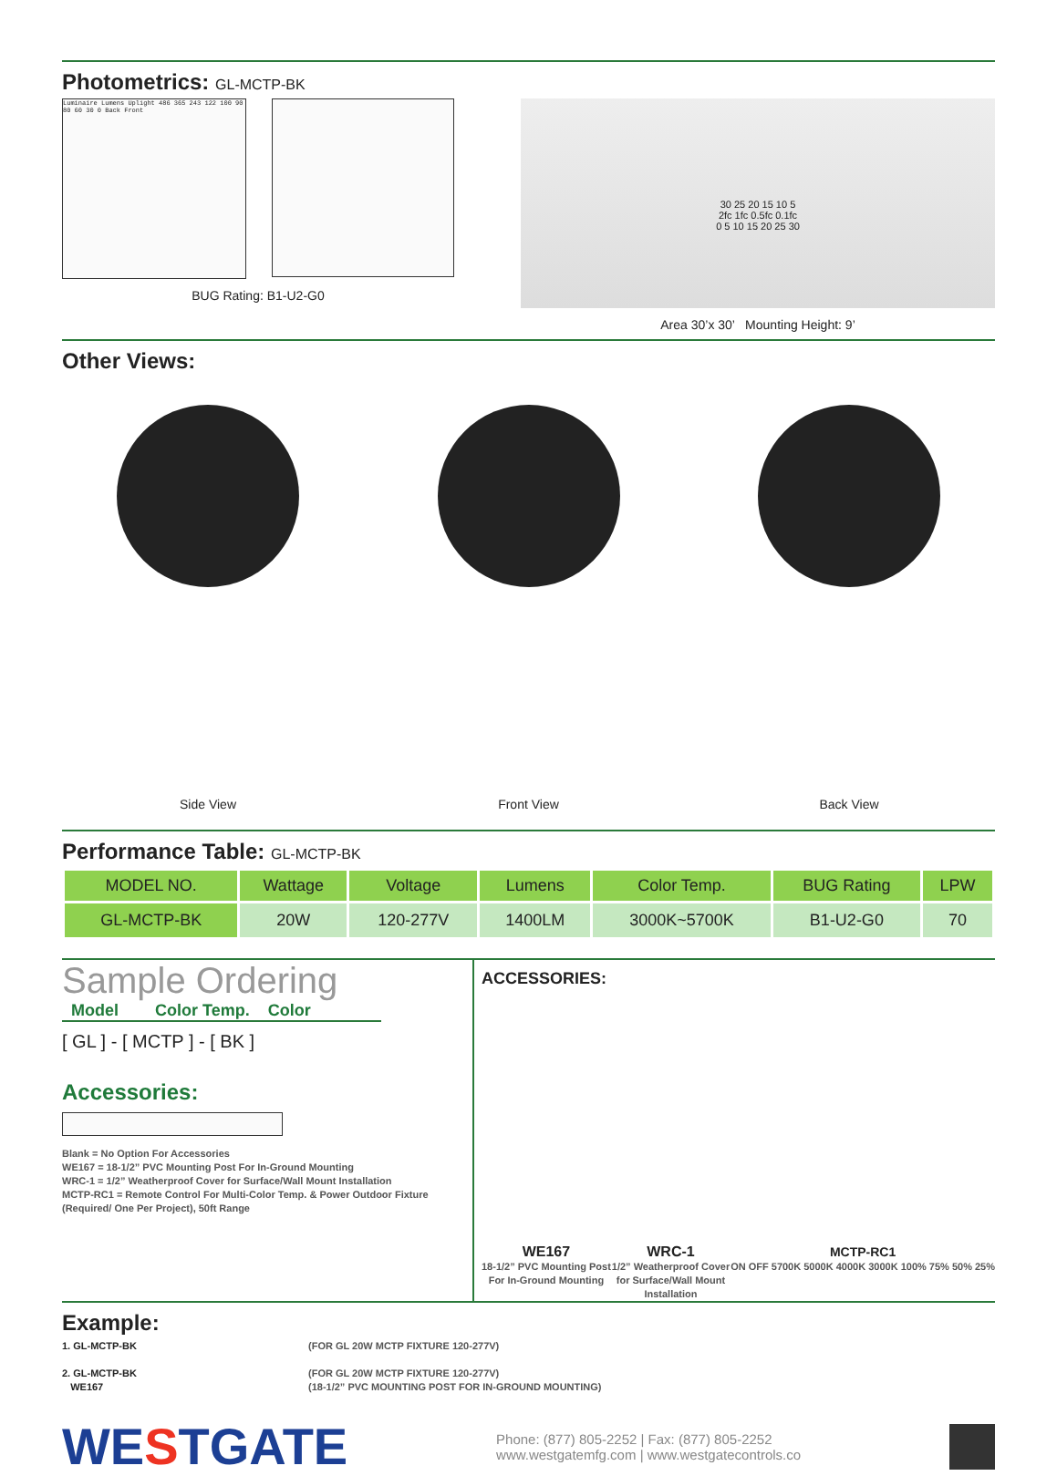Photometrics: GL-MCTP-BK
Luminaire Lumens Uplight 486 365 243 122 100 90 80 60 30 0 Back Front
BUG Rating: B1-U2-G0
30 25 20 15 10 5
2fc 1fc 0.5fc 0.1fc
0 5 10 15 20 25 30
Area 30’x 30’ Mounting Height: 9’
Other Views:
Side View Front View Back View
Performance Table: GL-MCTP-BK
| MODEL NO. | Wattage | Voltage | Lumens | Color Temp. | BUG Rating | LPW |
| --- | --- | --- | --- | --- | --- | --- |
| GL-MCTP-BK | 20W | 120-277V | 1400LM | 3000K~5700K | B1-U2-G0 | 70 |
Sample Ordering
Model Color Temp. Color
[ GL ] - [ MCTP ] - [ BK ]
Accessories:
Blank = No Option For Accessories
WE167 = 18-1/2” PVC Mounting Post For In-Ground Mounting
WRC-1 = 1/2” Weatherproof Cover for Surface/Wall Mount Installation
MCTP-RC1 = Remote Control For Multi-Color Temp. & Power Outdoor Fixture
(Required/ One Per Project), 50ft Range
ACCESSORIES:
WE167
18-1/2” PVC Mounting Post
For In-Ground Mounting
WRC-1
1/2” Weatherproof Cover
for Surface/Wall Mount
Installation
MCTP-RC1
ON OFF 5700K 5000K 4000K 3000K 100% 75% 50% 25%
Example:
1. GL-MCTP-BK
(FOR GL 20W MCTP FIXTURE 120-277V)
2. GL-MCTP-BK
WE167
(FOR GL 20W MCTP FIXTURE 120-277V)
(18-1/2” PVC MOUNTING POST FOR IN-GROUND MOUNTING)
WESTGATE
Phone: (877) 805-2252 | Fax: (877) 805-2252
www.westgatemfg.com | www.westgatecontrols.co